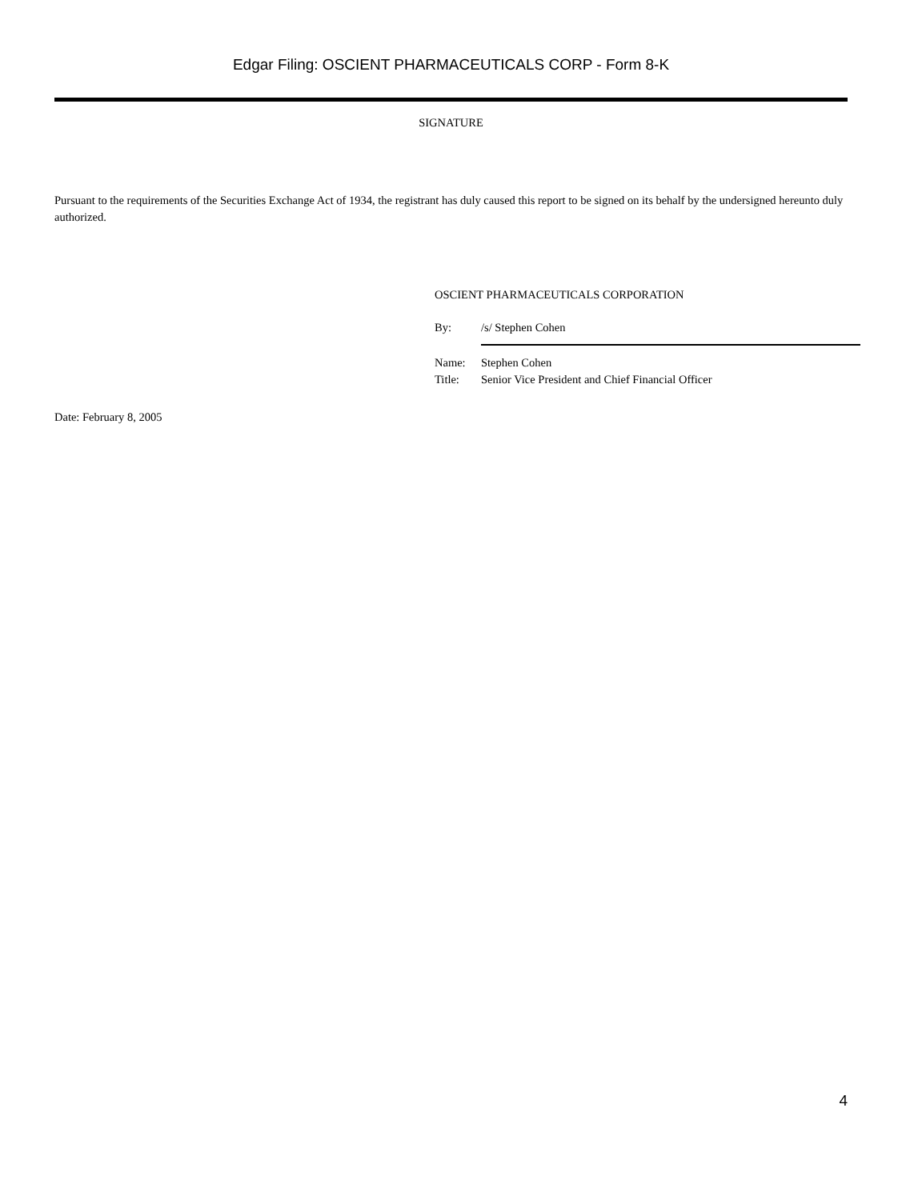Edgar Filing: OSCIENT PHARMACEUTICALS CORP - Form 8-K
SIGNATURE
Pursuant to the requirements of the Securities Exchange Act of 1934, the registrant has duly caused this report to be signed on its behalf by the undersigned hereunto duly authorized.
OSCIENT PHARMACEUTICALS CORPORATION
| By: | /s/ Stephen Cohen |
| Name: | Stephen Cohen |
| Title: | Senior Vice President and Chief Financial Officer |
Date: February 8, 2005
4